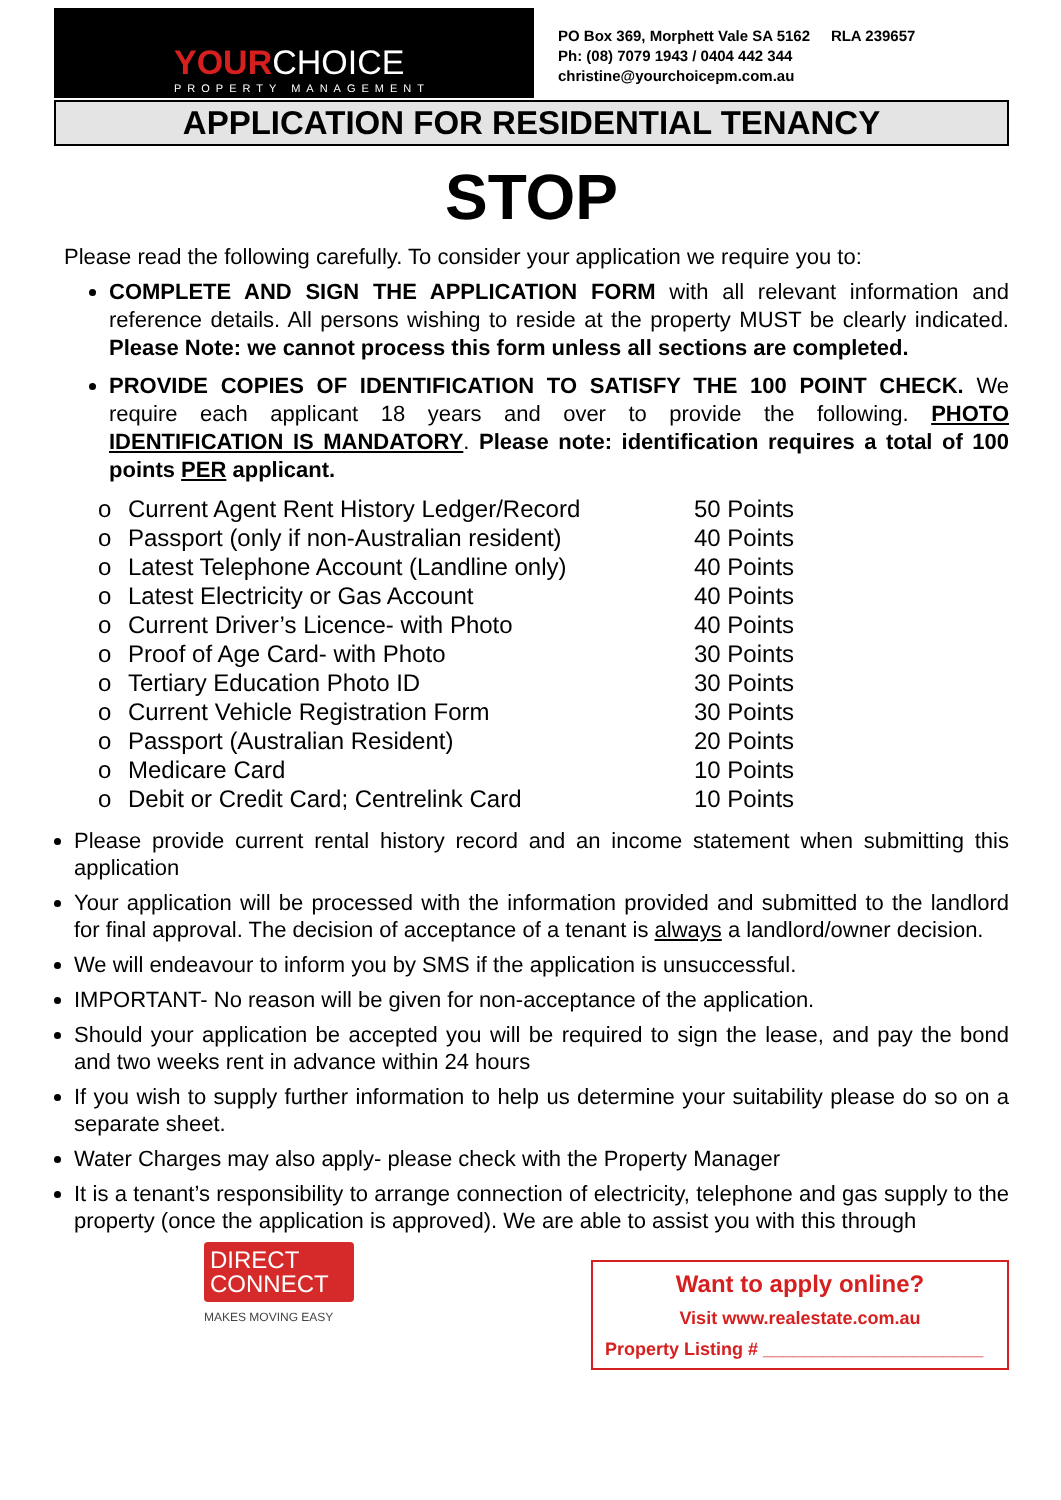YOURCHOICE
PROPERTY MANAGEMENT
PO Box 369, Morphett Vale SA 5162 RLA 239657
Ph: (08) 7079 1943 / 0404 442 344
christine@yourchoicepm.com.au
APPLICATION FOR RESIDENTIAL TENANCY
STOP
Please read the following carefully. To consider your application we require you to:
COMPLETE AND SIGN THE APPLICATION FORM with all relevant information and reference details. All persons wishing to reside at the property MUST be clearly indicated. Please Note: we cannot process this form unless all sections are completed.
PROVIDE COPIES OF IDENTIFICATION TO SATISFY THE 100 POINT CHECK. We require each applicant 18 years and over to provide the following. PHOTO IDENTIFICATION IS MANDATORY. Please note: identification requires a total of 100 points PER applicant.
o Current Agent Rent History Ledger/Record 50 Points
o Passport (only if non-Australian resident) 40 Points
o Latest Telephone Account (Landline only) 40 Points
o Latest Electricity or Gas Account 40 Points
o Current Driver’s Licence- with Photo 40 Points
o Proof of Age Card- with Photo 30 Points
o Tertiary Education Photo ID 30 Points
o Current Vehicle Registration Form 30 Points
o Passport (Australian Resident) 20 Points
o Medicare Card 10 Points
o Debit or Credit Card; Centrelink Card 10 Points
Please provide current rental history record and an income statement when submitting this application
Your application will be processed with the information provided and submitted to the landlord for final approval. The decision of acceptance of a tenant is always a landlord/owner decision.
We will endeavour to inform you by SMS if the application is unsuccessful.
IMPORTANT- No reason will be given for non-acceptance of the application.
Should your application be accepted you will be required to sign the lease, and pay the bond and two weeks rent in advance within 24 hours
If you wish to supply further information to help us determine your suitability please do so on a separate sheet.
Water Charges may also apply- please check with the Property Manager
It is a tenant’s responsibility to arrange connection of electricity, telephone and gas supply to the property (once the application is approved). We are able to assist you with this through
DIRECT
CONNECT
MAKES MOVING EASY
Want to apply online?
Visit www.realestate.com.au
Property Listing # ______________________